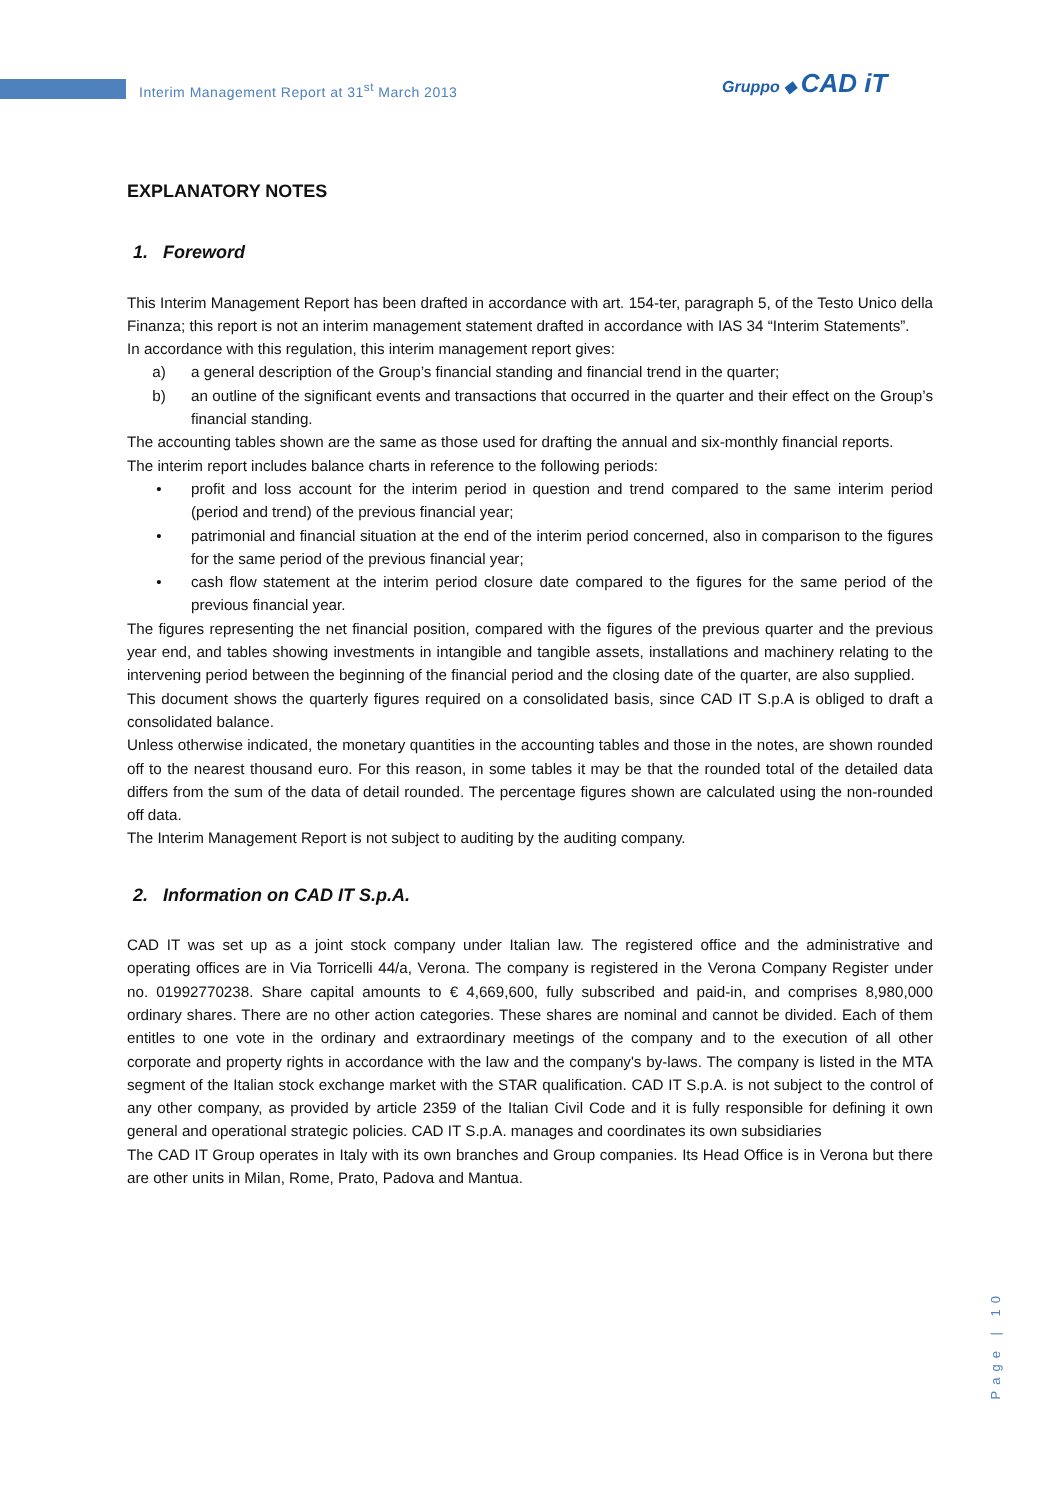Interim Management Report at 31<sup>st</sup> March 2013
Gruppo ◆ CAD iT
EXPLANATORY NOTES
1. Foreword
This Interim Management Report has been drafted in accordance with art. 154-ter, paragraph 5, of the Testo Unico della Finanza; this report is not an interim management statement drafted in accordance with IAS 34 “Interim Statements”.
In accordance with this regulation, this interim management report gives:
a) a general description of the Group’s financial standing and financial trend in the quarter;
b) an outline of the significant events and transactions that occurred in the quarter and their effect on the Group’s financial standing.
The accounting tables shown are the same as those used for drafting the annual and six-monthly financial reports.
The interim report includes balance charts in reference to the following periods:
• profit and loss account for the interim period in question and trend compared to the same interim period (period and trend) of the previous financial year;
• patrimonial and financial situation at the end of the interim period concerned, also in comparison to the figures for the same period of the previous financial year;
• cash flow statement at the interim period closure date compared to the figures for the same period of the previous financial year.
The figures representing the net financial position, compared with the figures of the previous quarter and the previous year end, and tables showing investments in intangible and tangible assets, installations and machinery relating to the intervening period between the beginning of the financial period and the closing date of the quarter, are also supplied.
This document shows the quarterly figures required on a consolidated basis, since CAD IT S.p.A is obliged to draft a consolidated balance.
Unless otherwise indicated, the monetary quantities in the accounting tables and those in the notes, are shown rounded off to the nearest thousand euro. For this reason, in some tables it may be that the rounded total of the detailed data differs from the sum of the data of detail rounded. The percentage figures shown are calculated using the non-rounded off data.
The Interim Management Report is not subject to auditing by the auditing company.
2. Information on CAD IT S.p.A.
CAD IT was set up as a joint stock company under Italian law. The registered office and the administrative and operating offices are in Via Torricelli 44/a, Verona. The company is registered in the Verona Company Register under no. 01992770238. Share capital amounts to € 4,669,600, fully subscribed and paid-in, and comprises 8,980,000 ordinary shares. There are no other action categories. These shares are nominal and cannot be divided. Each of them entitles to one vote in the ordinary and extraordinary meetings of the company and to the execution of all other corporate and property rights in accordance with the law and the company's by-laws. The company is listed in the MTA segment of the Italian stock exchange market with the STAR qualification. CAD IT S.p.A. is not subject to the control of any other company, as provided by article 2359 of the Italian Civil Code and it is fully responsible for defining it own general and operational strategic policies. CAD IT S.p.A. manages and coordinates its own subsidiaries
The CAD IT Group operates in Italy with its own branches and Group companies. Its Head Office is in Verona but there are other units in Milan, Rome, Prato, Padova and Mantua.
Page | 10